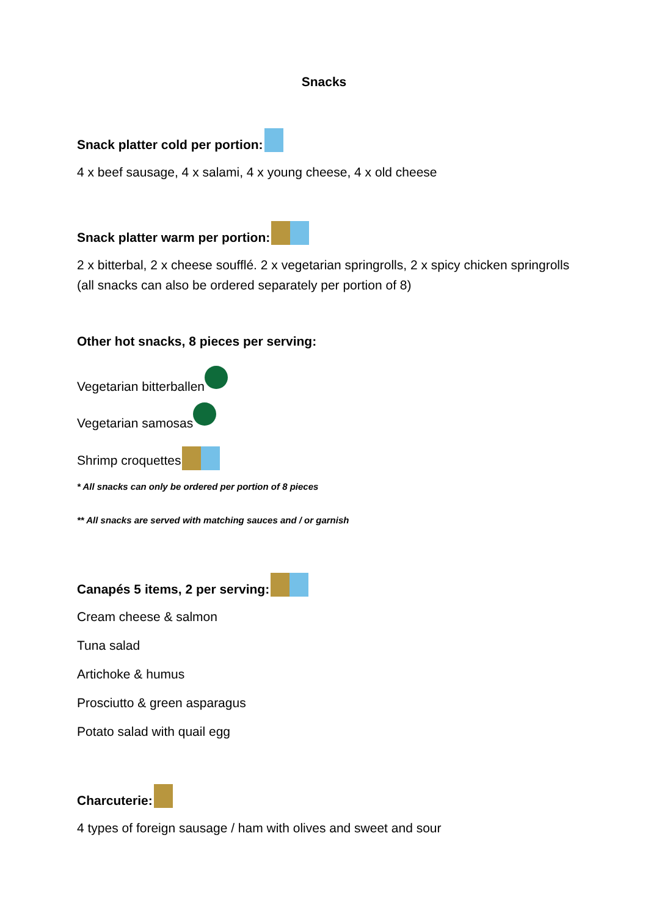Snacks
Snack platter cold per portion:
4 x beef sausage, 4 x salami, 4 x young cheese, 4 x old cheese
Snack platter warm per portion:
2 x bitterbal, 2 x cheese soufflé. 2 x vegetarian springrolls, 2 x spicy chicken springrolls (all snacks can also be ordered separately per portion of 8)
Other hot snacks, 8 pieces per serving:
Vegetarian bitterballen
Vegetarian samosas
Shrimp croquettes
* All snacks can only be ordered per portion of 8 pieces
** All snacks are served with matching sauces and / or garnish
Canapés 5 items, 2 per serving:
Cream cheese & salmon
Tuna salad
Artichoke & humus
Prosciutto & green asparagus
Potato salad with quail egg
Charcuterie:
4 types of foreign sausage / ham with olives and sweet and sour